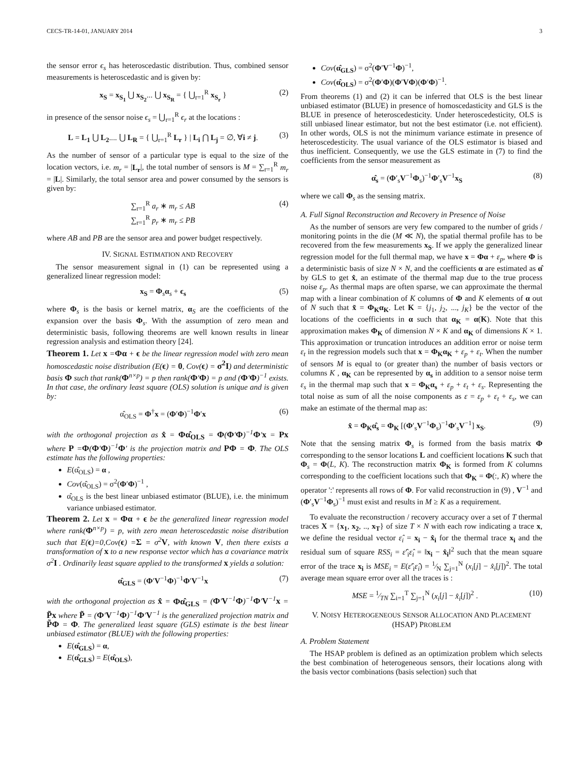CECS-TR-14-01, JANUARY 2014 3
the sensor error ϵ<sub>s</sub> has heteroscedastic distribution. Thus, combined sensor measurements is heteroscedastic and is given by:
x<sub>S</sub> = x<sub>S<sub>1</sub></sub> ⋃ x<sub>S<sub>2</sub></sub>... ⋃ x<sub>S<sub>R</sub></sub> = { ⋃<sub>r=1</sub><sup>R</sup> x<sub>S<sub>r</sub></sub> } (2)
in presence of the sensor noise ϵ<sub>s</sub> = ⋃<sub>r=1</sub><sup>R</sup> ϵ<sub>r</sub> at the locations :
L = L<sub>1</sub> ⋃ L<sub>2</sub>.... ⋃ L<sub>R</sub> = { ⋃<sub>r=1</sub><sup>R</sup> L<sub>r</sub> } | L<sub>i</sub> ⋂ L<sub>j</sub> = ∅, ∀i ≠ j. (3)
As the number of sensor of a particular type is equal to the size of the location vectors, i.e. m<sub>r</sub> = |L<sub>r</sub>|, the total number of sensors is M = ∑<sub>r=1</sub><sup>R</sup> m<sub>r</sub> = |L|. Similarly, the total sensor area and power consumed by the sensors is given by:
∑<sub>r=1</sub><sup>R</sup> a<sub>r</sub> ∗ m<sub>r</sub> ≤ AB
∑<sub>r=1</sub><sup>R</sup> p<sub>r</sub> ∗ m<sub>r</sub> ≤ PB (4)
where AB and PB are the sensor area and power budget respectively.
IV. SIGNAL ESTIMATION AND RECOVERY
The sensor measurement signal in (1) can be represented using a generalized linear regression model:
x<sub>S</sub> = Φ<sub>s</sub>α<sub>s</sub> + ϵ<sub>s</sub> (5)
where Φ<sub>s</sub> is the basis or kernel matrix, α<sub>S</sub> are the coefficients of the expansion over the basis Φ<sub>s</sub>. With the assumption of zero mean and deterministic basis, following theorems are well known results in linear regression analysis and estimation theory [24].
Theorem 1. Let x =Φα + ϵ be the linear regression model with zero mean homoscedastic noise distribution (E(ϵ) = 0, Cov(ϵ) = σ<sup>2</sup>I) and deterministic basis Φ such that rank(Φ<sup>n×p</sup>) = p then rank(Φ′Φ) = p and (Φ′Φ)<sup>−1</sup> exists. In that case, the ordinary least square (OLS) solution is unique and is given by:
α̂<sub>OLS</sub> = Φ<sup>†</sup>x = (Φ′Φ)<sup>−1</sup>Φ′x (6)
with the orthogonal projection as x̂ = Φα̂<sub>OLS</sub> = Φ(Φ′Φ)<sup>−1</sup>Φ′x = Px where P =Φ(Φ′Φ)<sup>−1</sup>Φ′ is the projection matrix and PΦ = Φ. The OLS estimate has the following properties:
E(α̂<sub>OLS</sub>) = α ,
Cov(α̂<sub>OLS</sub>) = σ<sup>2</sup>(Φ′Φ)<sup>−1</sup> ,
α̂<sub>OLS</sub> is the best linear unbiased estimator (BLUE), i.e. the minimum variance unbiased estimator.
Theorem 2. Let x = Φα + ϵ be the generalized linear regression model where rank(Φ<sup>n×p</sup>) = p, with zero mean heteroscedastic noise distribution such that E(ϵ)=0,Cov(ϵ) =Σ = σ<sup>2</sup>V, with known V, then there exists a transformation of x to a new response vector which has a covariance matrix σ<sup>2</sup>I . Ordinarily least square applied to the transformed x yields a solution:
α̂<sub>GLS</sub> = (Φ′V<sup>−1</sup>Φ)<sup>−1</sup>Φ′V<sup>−1</sup>x (7)
with the orthogonal projection as x̂ = Φα̂<sub>GLS</sub> = (Φ′V<sup>−1</sup>Φ)<sup>−1</sup>Φ′V<sup>−1</sup>x = P̃x where P̃ = (Φ′V<sup>−1</sup>Φ)<sup>−1</sup>Φ′V<sup>−1</sup> is the generalized projection matrix and P̃Φ = Φ. The generalized least square (GLS) estimate is the best linear unbiased estimator (BLUE) with the following properties:
E(α̂<sub>GLS</sub>) = α,
E(α̂<sub>GLS</sub>) = E(α̂<sub>OLS</sub>),
Cov(α̂<sub>GLS</sub>) = σ<sup>2</sup>(Φ′V<sup>−1</sup>Φ)<sup>−1</sup>,
Cov(α̂<sub>OLS</sub>) = σ<sup>2</sup>(Φ′Φ)(Φ′VΦ)(Φ′Φ)<sup>−1</sup>.
From theorems (1) and (2) it can be inferred that OLS is the best linear unbiased estimator (BLUE) in presence of homoscedasticity and GLS is the BLUE in presence of heteroscedesticity. Under heteroscedesticity, OLS is still unbiased linear estimator, but not the best estimator (i.e. not efficient). In other words, OLS is not the minimum variance estimate in presence of heteroscedesticity. The usual variance of the OLS estimator is biased and thus inefficient. Consequently, we use the GLS estimate in (7) to find the coefficients from the sensor measurement as
α̂<sub>s</sub> = (Φ′<sub>s</sub>V<sup>−1</sup>Φ<sub>s</sub>)<sup>−1</sup>Φ′<sub>s</sub>V<sup>−1</sup>x<sub>S</sub> (8)
where we call Φ<sub>s</sub> as the sensing matrix.
A. Full Signal Reconstruction and Recovery in Presence of Noise
As the number of sensors are very few compared to the number of grids / monitoring points in the die (M ≪ N), the spatial thermal profile has to be recovered from the few measurements x<sub>S</sub>. If we apply the generalized linear regression model for the full thermal map, we have x = Φα + ε<sub>p</sub>, where Φ is a deterministic basis of size N × N, and the coefficients α are estimated as α̂ by GLS to get x̂, an estimate of the thermal map due to the true process noise ε<sub>p</sub>. As thermal maps are often sparse, we can approximate the thermal map with a linear combination of K columns of Φ and K elements of α out of N such that x̃ = Φ<sub>K</sub>α<sub>K</sub>. Let K = {j<sub>1</sub>, j<sub>2</sub>, ..., j<sub>K</sub>} be the vector of the locations of the coefficients in α such that α<sub>K</sub> = α(K). Note that this approximation makes Φ<sub>K</sub> of dimension N × K and α<sub>K</sub> of dimensions K × 1. This approximation or truncation introduces an addition error or noise term ε<sub>t</sub> in the regression models such that x = Φ<sub>K</sub>α<sub>K</sub> + ε<sub>p</sub> + ε<sub>t</sub>. When the number of sensors M is equal to (or greater than) the number of basis vectors or columns K , α<sub>K</sub> can be represented by α<sub>s</sub> in addition to a sensor noise term ε<sub>s</sub> in the thermal map such that x = Φ<sub>K</sub>α<sub>s</sub> + ε<sub>p</sub> + ε<sub>t</sub> + ε<sub>s</sub>. Representing the total noise as sum of all the noise components as ε = ε<sub>p</sub> + ε<sub>t</sub> + ε<sub>s</sub>, we can make an estimate of the thermal map as:
x̂ = Φ<sub>K</sub>α̂<sub>s</sub> = Φ<sub>K</sub> [(Φ′<sub>s</sub>V<sup>−1</sup>Φ<sub>s</sub>)<sup>−1</sup>Φ′<sub>s</sub>V<sup>−1</sup>] x<sub>S</sub>. (9)
Note that the sensing matrix Φ<sub>s</sub> is formed from the basis matrix Φ corresponding to the sensor locations L and coefficient locations K such that Φ<sub>s</sub> = Φ(L, K). The reconstruction matrix Φ<sub>K</sub> is formed from K columns corresponding to the coefficient locations such that Φ<sub>K</sub> = Φ(:, K) where the operator ':' represents all rows of Φ. For valid reconstruction in (9) , V<sup>−1</sup> and (Φ′<sub>s</sub>V<sup>−1</sup>Φ<sub>s</sub>)<sup>−1</sup> must exist and results in M ≥ K as a requirement.
To evaluate the reconstruction / recovery accuracy over a set of T thermal traces X = {x<sub>1</sub>, x<sub>2</sub>, .., x<sub>T</sub>} of size T × N with each row indicating a trace x, we define the residual vector ε̂<sub>i</sub> = x<sub>i</sub> − x̂<sub>i</sub> for the thermal trace x<sub>i</sub> and the residual sum of square RSS<sub>i</sub> = ε̂′<sub>i</sub>ε̂<sub>i</sub> = ‖x<sub>i</sub> − x̂<sub>i</sub>‖<sup>2</sup> such that the mean square error of the trace x<sub>i</sub> is MSE<sub>i</sub> = E(ε̂′<sub>i</sub>ε̂<sub>i</sub>) = 1⁄N ∑<sub>j=1</sub><sup>N</sup> (x<sub>i</sub>[j] − x̂<sub>i</sub>[j])<sup>2</sup>. The total average mean square error over all the traces is :
MSE = 1⁄TN ∑<sub>i=1</sub><sup>T</sup> ∑<sub>j=1</sub><sup>N</sup> (x<sub>i</sub>[j] − x̂<sub>i</sub>[j])<sup>2</sup> . (10)
V. NOISY HETEROGENEOUS SENSOR ALLOCATION AND PLACEMENT (HSAP) PROBLEM
A. Problem Statement
The HSAP problem is defined as an optimization problem which selects the best combination of heterogeneous sensors, their locations along with the basis vector combinations (basis selection) such that